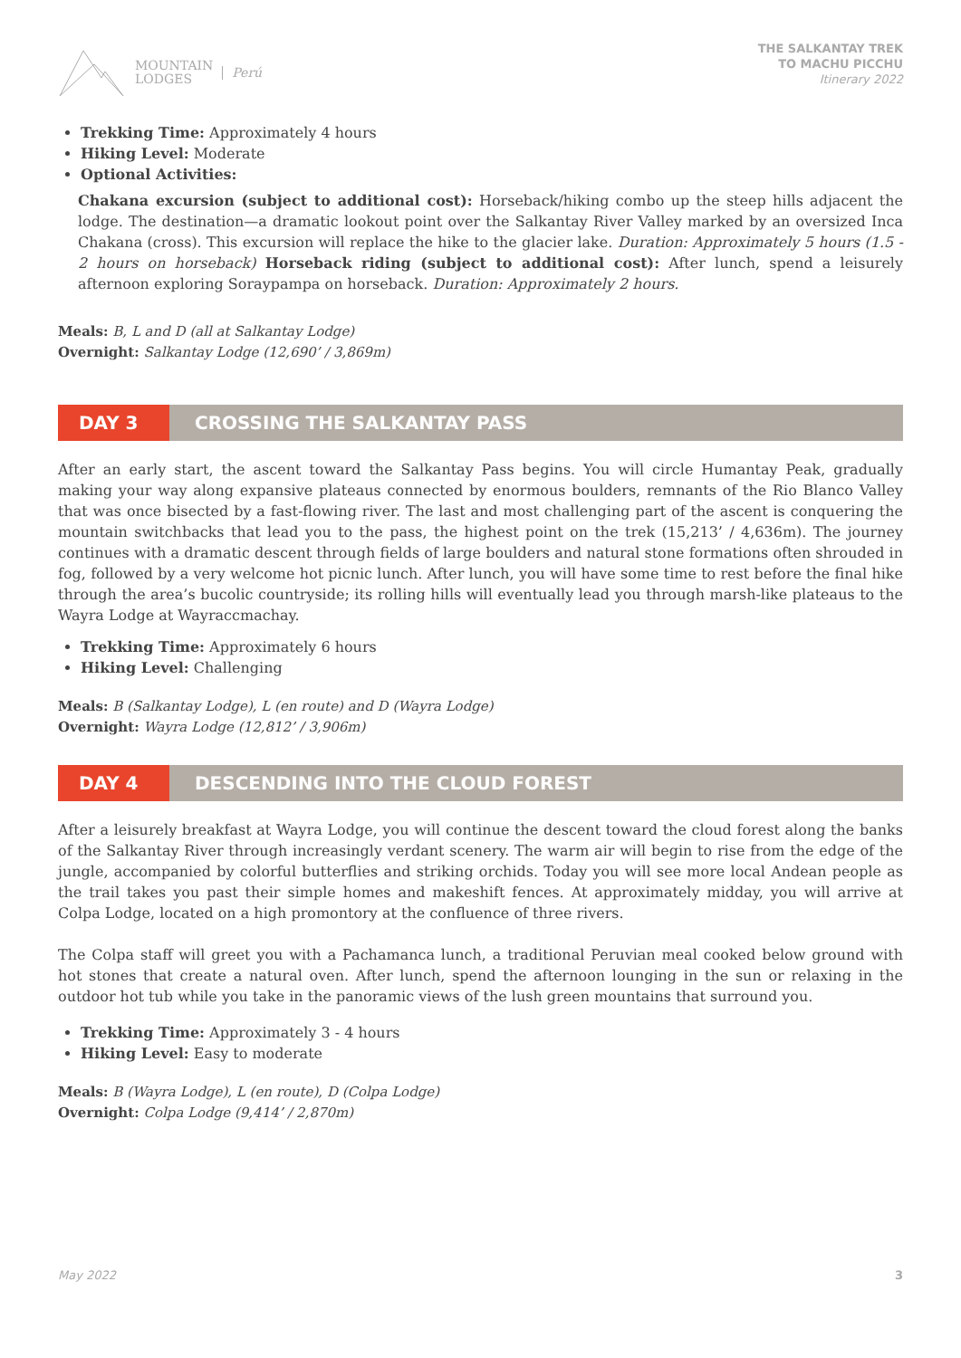MOUNTAIN
LODGES Perú
THE SALKANTAY TREK
TO MACHU PICCHU
Itinerary 2022
Trekking Time: Approximately 4 hours
Hiking Level: Moderate
Optional Activities:
Chakana excursion (subject to additional cost): Horseback/hiking combo up the steep hills adjacent the lodge. The destination—a dramatic lookout point over the Salkantay River Valley marked by an oversized Inca Chakana (cross). This excursion will replace the hike to the glacier lake. Duration: Approximately 5 hours (1.5 - 2 hours on horseback) Horseback riding (subject to additional cost): After lunch, spend a leisurely afternoon exploring Soraypampa on horseback. Duration: Approximately 2 hours.
Meals: B, L and D (all at Salkantay Lodge)
Overnight: Salkantay Lodge (12,690’ / 3,869m)
DAY 3 CROSSING THE SALKANTAY PASS
After an early start, the ascent toward the Salkantay Pass begins. You will circle Humantay Peak, gradually making your way along expansive plateaus connected by enormous boulders, remnants of the Rio Blanco Valley that was once bisected by a fast-flowing river. The last and most challenging part of the ascent is conquering the mountain switchbacks that lead you to the pass, the highest point on the trek (15,213’ / 4,636m). The journey continues with a dramatic descent through fields of large boulders and natural stone formations often shrouded in fog, followed by a very welcome hot picnic lunch. After lunch, you will have some time to rest before the final hike through the area’s bucolic countryside; its rolling hills will eventually lead you through marsh-like plateaus to the Wayra Lodge at Wayraccmachay.
Trekking Time: Approximately 6 hours
Hiking Level: Challenging
Meals: B (Salkantay Lodge), L (en route) and D (Wayra Lodge)
Overnight: Wayra Lodge (12,812’ / 3,906m)
DAY 4 DESCENDING INTO THE CLOUD FOREST
After a leisurely breakfast at Wayra Lodge, you will continue the descent toward the cloud forest along the banks of the Salkantay River through increasingly verdant scenery. The warm air will begin to rise from the edge of the jungle, accompanied by colorful butterflies and striking orchids. Today you will see more local Andean people as the trail takes you past their simple homes and makeshift fences. At approximately midday, you will arrive at Colpa Lodge, located on a high promontory at the confluence of three rivers.
The Colpa staff will greet you with a Pachamanca lunch, a traditional Peruvian meal cooked below ground with hot stones that create a natural oven. After lunch, spend the afternoon lounging in the sun or relaxing in the outdoor hot tub while you take in the panoramic views of the lush green mountains that surround you.
Trekking Time: Approximately 3 - 4 hours
Hiking Level: Easy to moderate
Meals: B (Wayra Lodge), L (en route), D (Colpa Lodge)
Overnight: Colpa Lodge (9,414’ / 2,870m)
May 2022 3